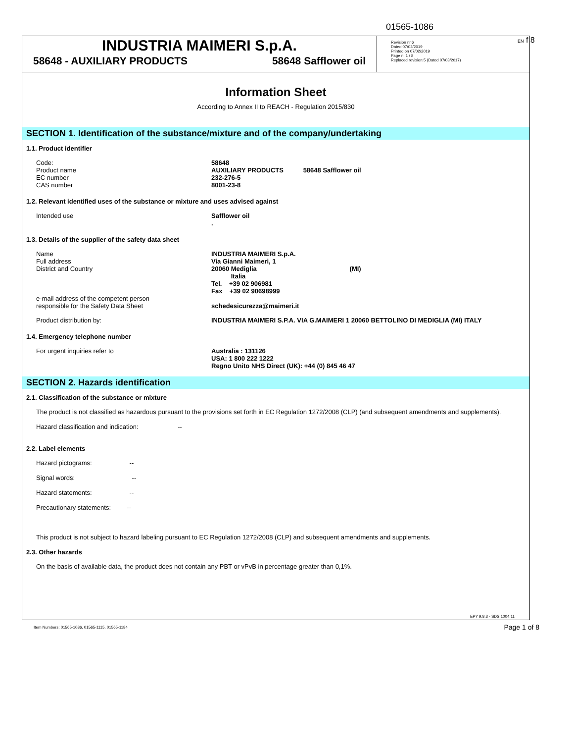01565-1086
EN f 8
INDUSTRIA MAIMERI S.p.A.
58648 - AUXILIARY PRODUCTS 58648 Safflower oil
Revision nr.6
Dated 07/02/2019
Printed on 07/02/2019
Page n. 1 / 8
Replaced revision:5 (Dated 07/03/2017)
Information Sheet
According to Annex II to REACH - Regulation 2015/830
SECTION 1. Identification of the substance/mixture and of the company/undertaking
1.1. Product identifier
Code:
Product name
EC number
CAS number
58648
AUXILIARY PRODUCTS 58648 Safflower oil
232-276-5
8001-23-8
1.2. Relevant identified uses of the substance or mixture and uses advised against
Intended use Safflower oil
.
1.3. Details of the supplier of the safety data sheet
Name
Full address
District and Country
e-mail address of the competent person
responsible for the Safety Data Sheet
INDUSTRIA MAIMERI S.p.A.
Via Gianni Maimeri, 1
20060 Mediglia (MI)
Italia
Tel. +39 02 906981
Fax +39 02 90698999
schedesicurezza@maimeri.it
Product distribution by: INDUSTRIA MAIMERI S.P.A. VIA G.MAIMERI 1 20060 BETTOLINO DI MEDIGLIA (MI) ITALY
1.4. Emergency telephone number
For urgent inquiries refer to Australia : 131126
USA: 1 800 222 1222
Regno Unito NHS Direct (UK): +44 (0) 845 46 47
SECTION 2. Hazards identification
2.1. Classification of the substance or mixture
The product is not classified as hazardous pursuant to the provisions set forth in EC Regulation 1272/2008 (CLP) (and subsequent amendments and supplements).
Hazard classification and indication: --
2.2. Label elements
Hazard pictograms: --
Signal words: --
Hazard statements: --
Precautionary statements: --
This product is not subject to hazard labeling pursuant to EC Regulation 1272/2008 (CLP) and subsequent amendments and supplements.
2.3. Other hazards
On the basis of available data, the product does not contain any PBT or vPvB in percentage greater than 0,1%.
EPY 9.8.3 - SDS 1004.11
Item Numbers: 01565-1086, 01565-1115, 01565-1184
Page 1 of 8